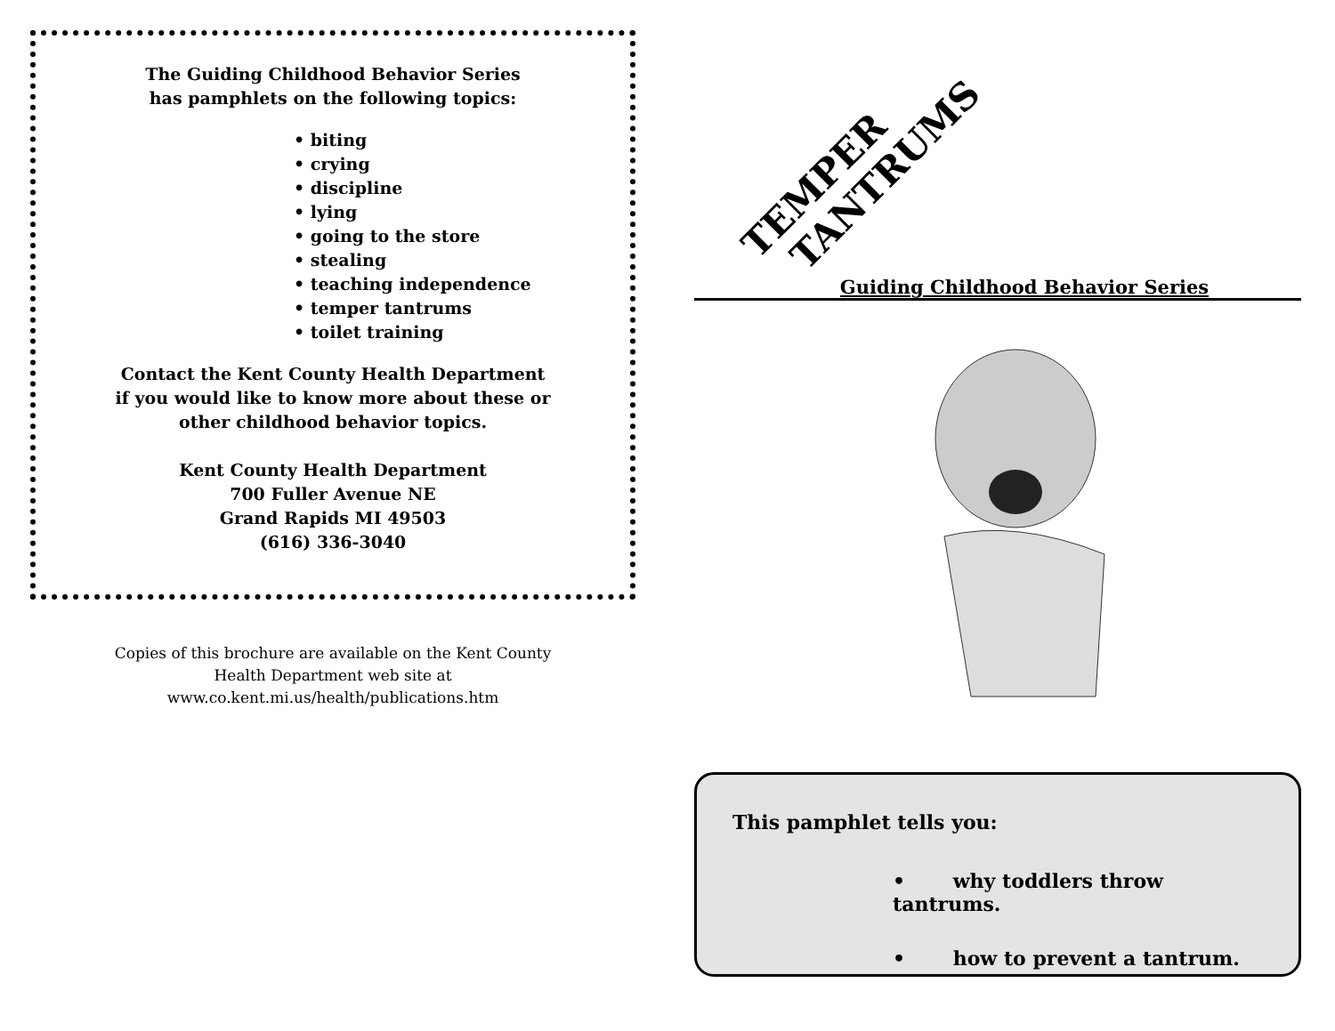The Guiding Childhood Behavior Series
has pamphlets on the following topics:
• biting
• crying
• discipline
• lying
• going to the store
• stealing
• teaching independence
• temper tantrums
• toilet training
Contact the Kent County Health Department
if you would like to know more about these or
other childhood behavior topics.
Kent County Health Department
700 Fuller Avenue NE
Grand Rapids MI 49503
(616) 336-3040
Copies of this brochure are available on the Kent County
Health Department web site at
www.co.kent.mi.us/health/publications.htm
TEMPER
TANTRUMS
Guiding Childhood Behavior Series
This pamphlet tells you:
• why toddlers throw tantrums.
• how to prevent a tantrum.